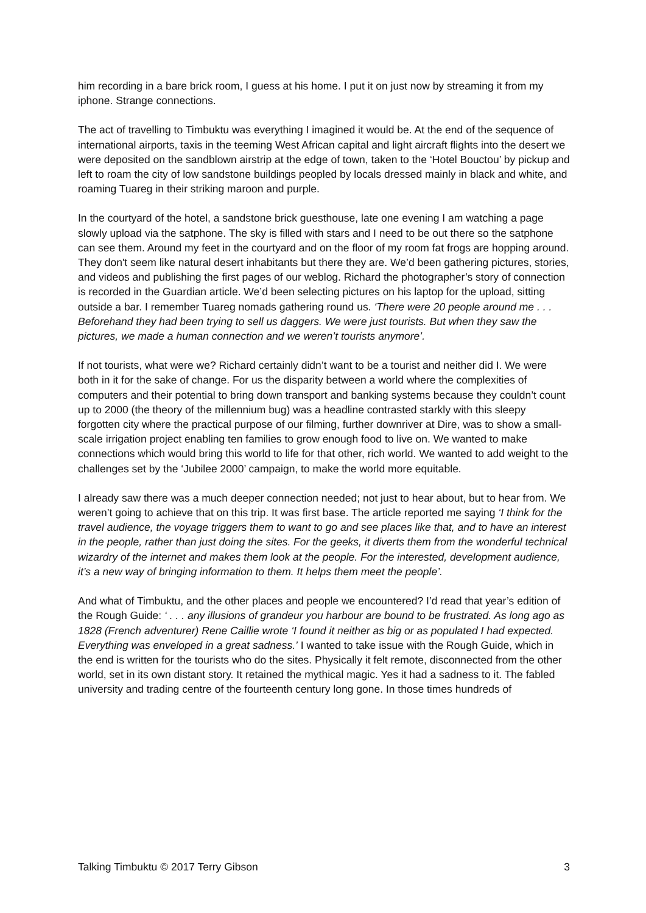him recording in a bare brick room, I guess at his home. I put it on just now by streaming it from my iphone. Strange connections.
The act of travelling to Timbuktu was everything I imagined it would be. At the end of the sequence of international airports, taxis in the teeming West African capital and light aircraft flights into the desert we were deposited on the sandblown airstrip at the edge of town, taken to the ‘Hotel Bouctou’ by pickup and left to roam the city of low sandstone buildings peopled by locals dressed mainly in black and white, and roaming Tuareg in their striking maroon and purple.
In the courtyard of the hotel, a sandstone brick guesthouse, late one evening I am watching a page slowly upload via the satphone. The sky is filled with stars and I need to be out there so the satphone can see them. Around my feet in the courtyard and on the floor of my room fat frogs are hopping around. They don't seem like natural desert inhabitants but there they are. We’d been gathering pictures, stories, and videos and publishing the first pages of our weblog. Richard the photographer’s story of connection is recorded in the Guardian article. We’d been selecting pictures on his laptop for the upload, sitting outside a bar. I remember Tuareg nomads gathering round us. ‘There were 20 people around me . . . Beforehand they had been trying to sell us daggers. We were just tourists. But when they saw the pictures, we made a human connection and we weren’t tourists anymore’.
If not tourists, what were we? Richard certainly didn’t want to be a tourist and neither did I. We were both in it for the sake of change. For us the disparity between a world where the complexities of computers and their potential to bring down transport and banking systems because they couldn’t count up to 2000 (the theory of the millennium bug) was a headline contrasted starkly with this sleepy forgotten city where the practical purpose of our filming, further downriver at Dire, was to show a small-scale irrigation project enabling ten families to grow enough food to live on. We wanted to make connections which would bring this world to life for that other, rich world. We wanted to add weight to the challenges set by the ‘Jubilee 2000’ campaign, to make the world more equitable.
I already saw there was a much deeper connection needed; not just to hear about, but to hear from. We weren’t going to achieve that on this trip. It was first base. The article reported me saying ‘I think for the travel audience, the voyage triggers them to want to go and see places like that, and to have an interest in the people, rather than just doing the sites. For the geeks, it diverts them from the wonderful technical wizardry of the internet and makes them look at the people. For the interested, development audience, it’s a new way of bringing information to them. It helps them meet the people’.
And what of Timbuktu, and the other places and people we encountered? I’d read that year’s edition of the Rough Guide: ‘ . . . any illusions of grandeur you harbour are bound to be frustrated. As long ago as 1828 (French adventurer) Rene Caillie wrote ‘I found it neither as big or as populated I had expected. Everything was enveloped in a great sadness.’ I wanted to take issue with the Rough Guide, which in the end is written for the tourists who do the sites. Physically it felt remote, disconnected from the other world, set in its own distant story. It retained the mythical magic. Yes it had a sadness to it. The fabled university and trading centre of the fourteenth century long gone. In those times hundreds of
Talking Timbuktu © 2017 Terry Gibson 3